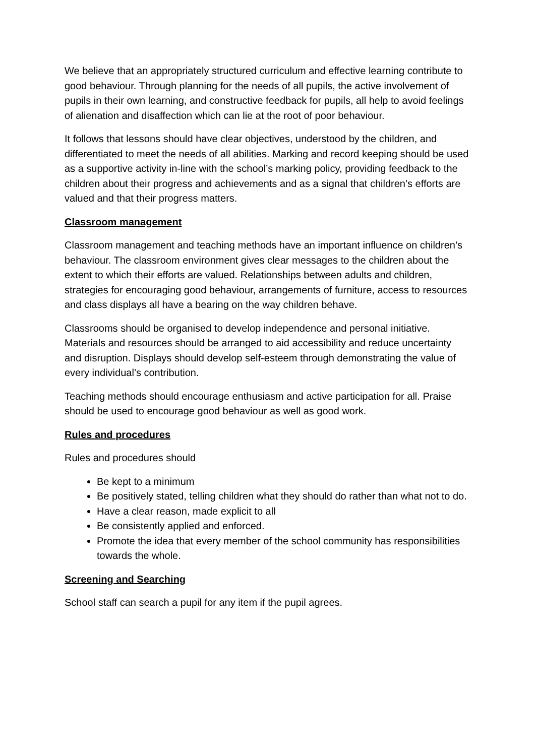We believe that an appropriately structured curriculum and effective learning contribute to good behaviour. Through planning for the needs of all pupils, the active involvement of pupils in their own learning, and constructive feedback for pupils, all help to avoid feelings of alienation and disaffection which can lie at the root of poor behaviour.
It follows that lessons should have clear objectives, understood by the children, and differentiated to meet the needs of all abilities. Marking and record keeping should be used as a supportive activity in-line with the school’s marking policy, providing feedback to the children about their progress and achievements and as a signal that children’s efforts are valued and that their progress matters.
Classroom management
Classroom management and teaching methods have an important influence on children’s behaviour. The classroom environment gives clear messages to the children about the extent to which their efforts are valued. Relationships between adults and children, strategies for encouraging good behaviour, arrangements of furniture, access to resources and class displays all have a bearing on the way children behave.
Classrooms should be organised to develop independence and personal initiative. Materials and resources should be arranged to aid accessibility and reduce uncertainty and disruption. Displays should develop self-esteem through demonstrating the value of every individual’s contribution.
Teaching methods should encourage enthusiasm and active participation for all. Praise should be used to encourage good behaviour as well as good work.
Rules and procedures
Rules and procedures should
Be kept to a minimum
Be positively stated, telling children what they should do rather than what not to do.
Have a clear reason, made explicit to all
Be consistently applied and enforced.
Promote the idea that every member of the school community has responsibilities towards the whole.
Screening and Searching
School staff can search a pupil for any item if the pupil agrees.